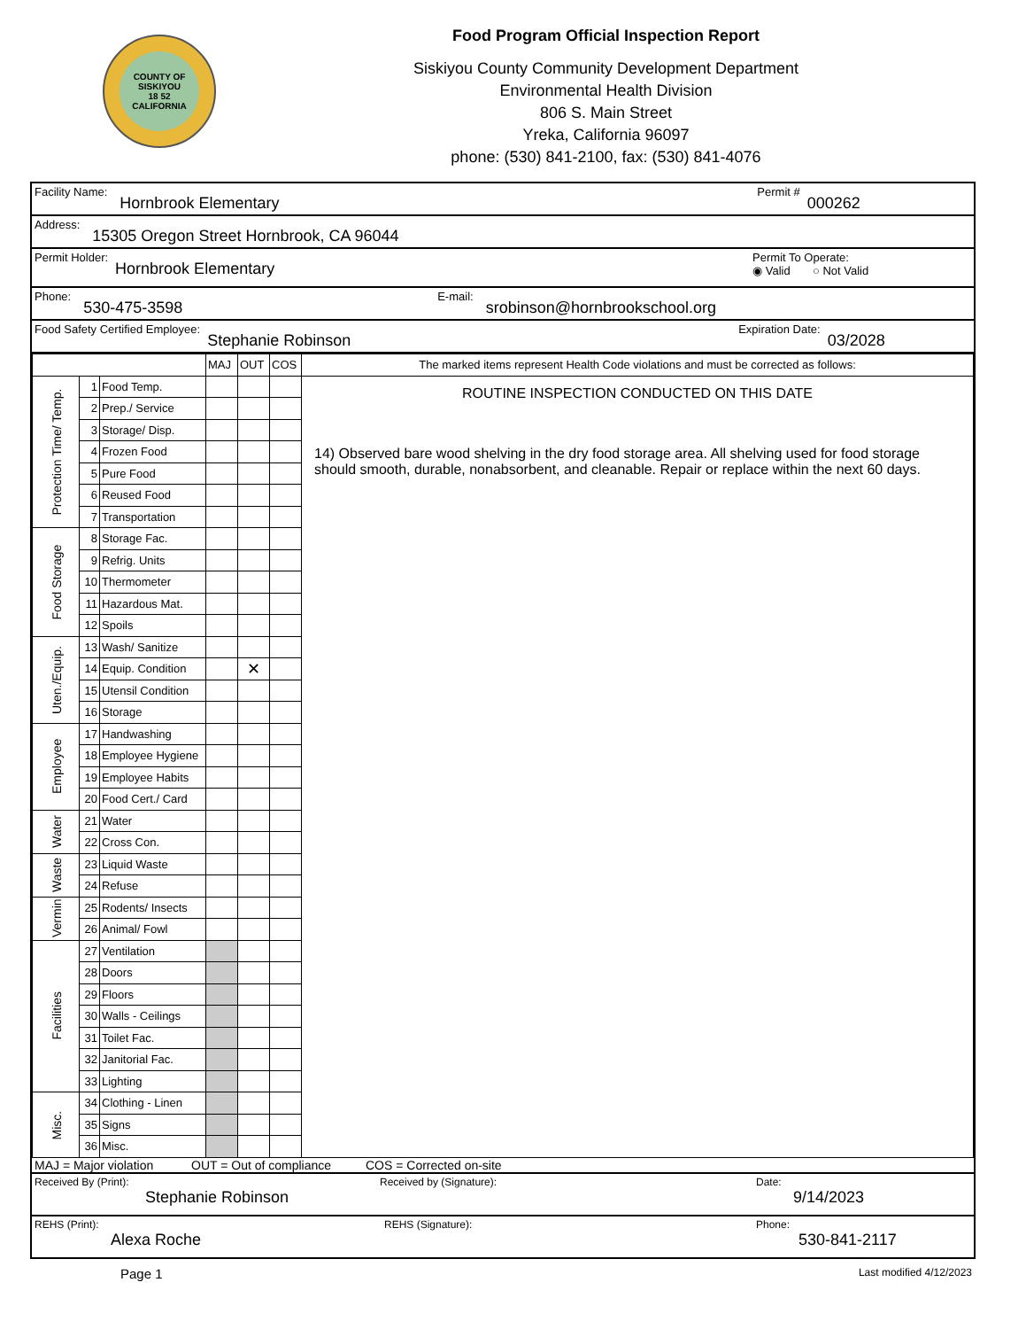COUNTY OF SISKIYOU
18 52
CALIFORNIA
Food Program Official Inspection Report
Siskiyou County Community Development Department
Environmental Health Division
806 S. Main Street
Yreka, California 96097
phone: (530) 841-2100, fax: (530) 841-4076
Facility Name: Hornbrook Elementary Permit # 000262
Address: 15305 Oregon Street Hornbrook, CA 96044
Permit Holder: Hornbrook Elementary Permit To Operate:
◉ Valid ○ Not Valid
Phone: 530-475-3598 E-mail: srobinson@hornbrookschool.org
Food Safety Certified Employee: Stephanie Robinson Expiration Date: 03/2028
| | | | MAJ | OUT | COS | The marked items represent Health Code violations and must be corrected as follows: |
| Protection Time/ Temp. | 1 | Food Temp. | | | | ROUTINE INSPECTION CONDUCTED ON THIS DATE 14) Observed bare wood shelving in the dry food storage area. All shelving used for food storage should smooth, durable, nonabsorbent, and cleanable. Repair or replace within the next 60 days. |
| | 2 | Prep./ Service | | | | |
| | 3 | Storage/ Disp. | | | | |
| | 4 | Frozen Food | | | | |
| | 5 | Pure Food | | | | |
| | 6 | Reused Food | | | | |
| | 7 | Transportation | | | | |
| Food Storage | 8 | Storage Fac. | | | | |
| | 9 | Refrig. Units | | | | |
| | 10 | Thermometer | | | | |
| | 11 | Hazardous Mat. | | | | |
| | 12 | Spoils | | | | |
| Uten./Equip. | 13 | Wash/ Sanitize | | | | |
| | 14 | Equip. Condition | | ✕ | | |
| | 15 | Utensil Condition | | | | |
| | 16 | Storage | | | | |
| Employee | 17 | Handwashing | | | | |
| | 18 | Employee Hygiene | | | | |
| | 19 | Employee Habits | | | | |
| | 20 | Food Cert./ Card | | | | |
| Water | 21 | Water | | | | |
| | 22 | Cross Con. | | | | |
| Waste | 23 | Liquid Waste | | | | |
| | 24 | Refuse | | | | |
| Vermin | 25 | Rodents/ Insects | | | | |
| | 26 | Animal/ Fowl | | | | |
| Facilities | 27 | Ventilation | | | | |
| | 28 | Doors | | | | |
| | 29 | Floors | | | | |
| | 30 | Walls - Ceilings | | | | |
| | 31 | Toilet Fac. | | | | |
| | 32 | Janitorial Fac. | | | | |
| | 33 | Lighting | | | | |
| Misc. | 34 | Clothing - Linen | | | | |
| | 35 | Signs | | | | |
| | 36 | Misc. | | | | |
MAJ = Major violation OUT = Out of compliance COS = Corrected on-site
Received By (Print):
Stephanie Robinson Received by (Signature): Date:
9/14/2023
REHS (Print):
Alexa Roche REHS (Signature): Phone:
530-841-2117
Page 1 Last modified 4/12/2023